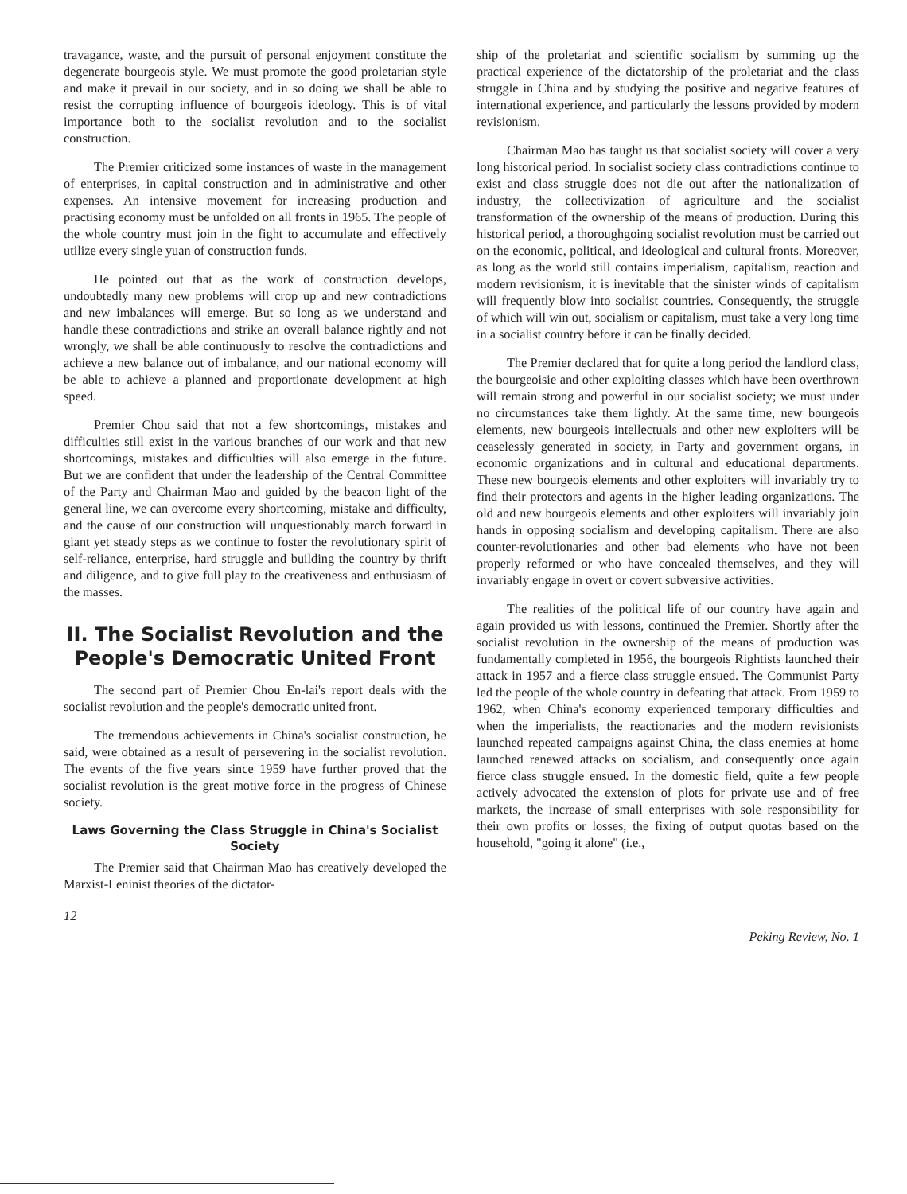travagance, waste, and the pursuit of personal enjoyment constitute the degenerate bourgeois style. We must promote the good proletarian style and make it prevail in our society, and in so doing we shall be able to resist the corrupting influence of bourgeois ideology. This is of vital importance both to the socialist revolution and to the socialist construction.
The Premier criticized some instances of waste in the management of enterprises, in capital construction and in administrative and other expenses. An intensive movement for increasing production and practising economy must be unfolded on all fronts in 1965. The people of the whole country must join in the fight to accumulate and effectively utilize every single yuan of construction funds.
He pointed out that as the work of construction develops, undoubtedly many new problems will crop up and new contradictions and new imbalances will emerge. But so long as we understand and handle these contradictions and strike an overall balance rightly and not wrongly, we shall be able continuously to resolve the contradictions and achieve a new balance out of imbalance, and our national economy will be able to achieve a planned and proportionate development at high speed.
Premier Chou said that not a few shortcomings, mistakes and difficulties still exist in the various branches of our work and that new shortcomings, mistakes and difficulties will also emerge in the future. But we are confident that under the leadership of the Central Committee of the Party and Chairman Mao and guided by the beacon light of the general line, we can overcome every shortcoming, mistake and difficulty, and the cause of our construction will unquestionably march forward in giant yet steady steps as we continue to foster the revolutionary spirit of self-reliance, enterprise, hard struggle and building the country by thrift and diligence, and to give full play to the creativeness and enthusiasm of the masses.
II. The Socialist Revolution and the People's Democratic United Front
The second part of Premier Chou En-lai's report deals with the socialist revolution and the people's democratic united front.
The tremendous achievements in China's socialist construction, he said, were obtained as a result of persevering in the socialist revolution. The events of the five years since 1959 have further proved that the socialist revolution is the great motive force in the progress of Chinese society.
Laws Governing the Class Struggle in China's Socialist Society
The Premier said that Chairman Mao has creatively developed the Marxist-Leninist theories of the dictator-
ship of the proletariat and scientific socialism by summing up the practical experience of the dictatorship of the proletariat and the class struggle in China and by studying the positive and negative features of international experience, and particularly the lessons provided by modern revisionism.
Chairman Mao has taught us that socialist society will cover a very long historical period. In socialist society class contradictions continue to exist and class struggle does not die out after the nationalization of industry, the collectivization of agriculture and the socialist transformation of the ownership of the means of production. During this historical period, a thoroughgoing socialist revolution must be carried out on the economic, political, and ideological and cultural fronts. Moreover, as long as the world still contains imperialism, capitalism, reaction and modern revisionism, it is inevitable that the sinister winds of capitalism will frequently blow into socialist countries. Consequently, the struggle of which will win out, socialism or capitalism, must take a very long time in a socialist country before it can be finally decided.
The Premier declared that for quite a long period the landlord class, the bourgeoisie and other exploiting classes which have been overthrown will remain strong and powerful in our socialist society; we must under no circumstances take them lightly. At the same time, new bourgeois elements, new bourgeois intellectuals and other new exploiters will be ceaselessly generated in society, in Party and government organs, in economic organizations and in cultural and educational departments. These new bourgeois elements and other exploiters will invariably try to find their protectors and agents in the higher leading organizations. The old and new bourgeois elements and other exploiters will invariably join hands in opposing socialism and developing capitalism. There are also counter-revolutionaries and other bad elements who have not been properly reformed or who have concealed themselves, and they will invariably engage in overt or covert subversive activities.
The realities of the political life of our country have again and again provided us with lessons, continued the Premier. Shortly after the socialist revolution in the ownership of the means of production was fundamentally completed in 1956, the bourgeois Rightists launched their attack in 1957 and a fierce class struggle ensued. The Communist Party led the people of the whole country in defeating that attack. From 1959 to 1962, when China's economy experienced temporary difficulties and when the imperialists, the reactionaries and the modern revisionists launched repeated campaigns against China, the class enemies at home launched renewed attacks on socialism, and consequently once again fierce class struggle ensued. In the domestic field, quite a few people actively advocated the extension of plots for private use and of free markets, the increase of small enterprises with sole responsibility for their own profits or losses, the fixing of output quotas based on the household, "going it alone" (i.e.,
12 Peking Review, No. 1